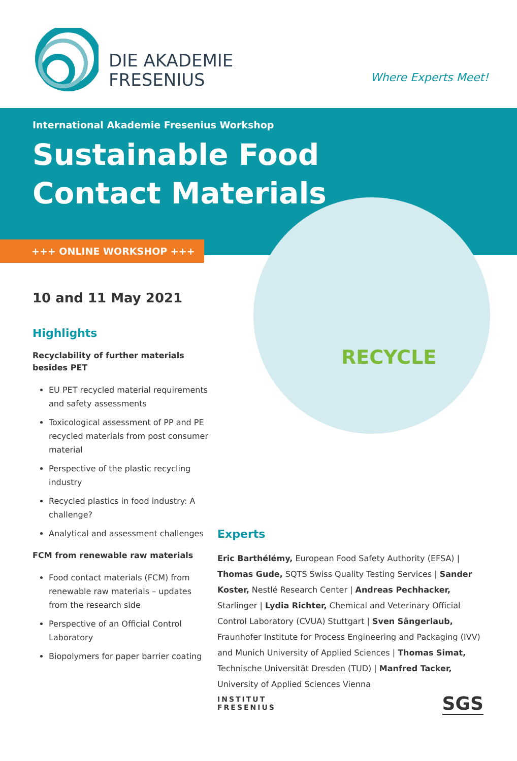DIE AKADEMIE
FRESENIUS
Where Experts Meet!
International Akademie Fresenius Workshop
Sustainable Food
Contact Materials
+++ ONLINE WORKSHOP +++
RECYCLE
10 and 11 May 2021
Highlights
Recyclability of further materials besides PET
EU PET recycled material requirements and safety assessments
Toxicological assessment of PP and PE recycled materials from post consumer material
Perspective of the plastic recycling industry
Recycled plastics in food industry: A challenge?
Analytical and assessment challenges
FCM from renewable raw materials
Food contact materials (FCM) from renewable raw materials – updates from the research side
Perspective of an Official Control Laboratory
Biopolymers for paper barrier coating
Experts
Eric Barthélémy, European Food Safety Authority (EFSA) | Thomas Gude, SQTS Swiss Quality Testing Services | Sander Koster, Nestlé Research Center | Andreas Pechhacker, Starlinger | Lydia Richter, Chemical and Veterinary Official Control Laboratory (CVUA) Stuttgart | Sven Sängerlaub, Fraunhofer Institute for Process Engineering and Packaging (IVV) and Munich University of Applied Sciences | Thomas Simat, Technische Universität Dresden (TUD) | Manfred Tacker, University of Applied Sciences Vienna
INSTITUT
FRESENIUS
SGS